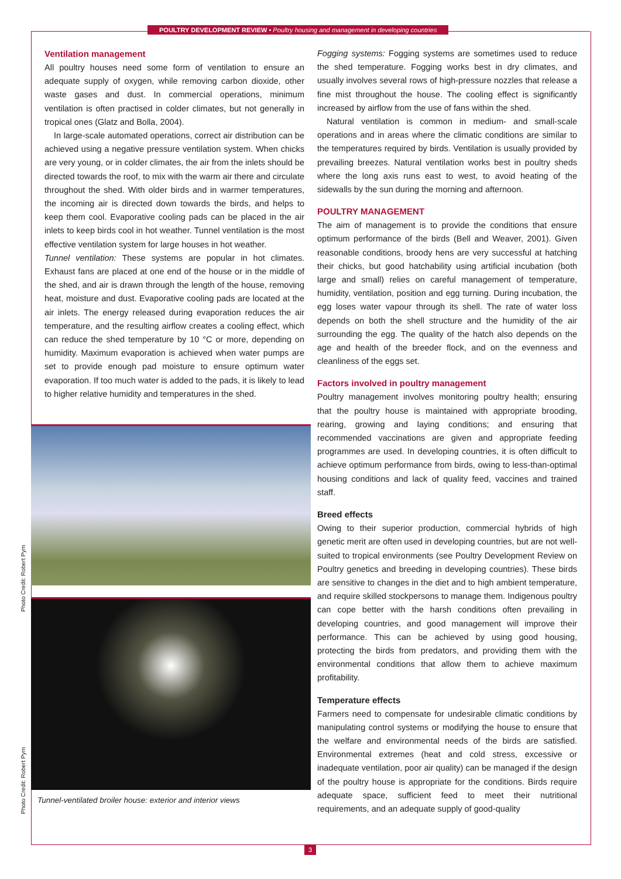POULTRY DEVELOPMENT REVIEW • Poultry housing and management in developing countries
Ventilation management
All poultry houses need some form of ventilation to ensure an adequate supply of oxygen, while removing carbon dioxide, other waste gases and dust. In commercial operations, minimum ventilation is often practised in colder climates, but not generally in tropical ones (Glatz and Bolla, 2004).
In large-scale automated operations, correct air distribution can be achieved using a negative pressure ventilation system. When chicks are very young, or in colder climates, the air from the inlets should be directed towards the roof, to mix with the warm air there and circulate throughout the shed. With older birds and in warmer temperatures, the incoming air is directed down towards the birds, and helps to keep them cool. Evaporative cooling pads can be placed in the air inlets to keep birds cool in hot weather. Tunnel ventilation is the most effective ventilation system for large houses in hot weather.
Tunnel ventilation: These systems are popular in hot climates. Exhaust fans are placed at one end of the house or in the middle of the shed, and air is drawn through the length of the house, removing heat, moisture and dust. Evaporative cooling pads are located at the air inlets. The energy released during evaporation reduces the air temperature, and the resulting airflow creates a cooling effect, which can reduce the shed temperature by 10 °C or more, depending on humidity. Maximum evaporation is achieved when water pumps are set to provide enough pad moisture to ensure optimum water evaporation. If too much water is added to the pads, it is likely to lead to higher relative humidity and temperatures in the shed.
Tunnel-ventilated broiler house: exterior and interior views
Fogging systems: Fogging systems are sometimes used to reduce the shed temperature. Fogging works best in dry climates, and usually involves several rows of high-pressure nozzles that release a fine mist throughout the house. The cooling effect is significantly increased by airflow from the use of fans within the shed.
Natural ventilation is common in medium- and small-scale operations and in areas where the climatic conditions are similar to the temperatures required by birds. Ventilation is usually provided by prevailing breezes. Natural ventilation works best in poultry sheds where the long axis runs east to west, to avoid heating of the sidewalls by the sun during the morning and afternoon.
POULTRY MANAGEMENT
The aim of management is to provide the conditions that ensure optimum performance of the birds (Bell and Weaver, 2001). Given reasonable conditions, broody hens are very successful at hatching their chicks, but good hatchability using artificial incubation (both large and small) relies on careful management of temperature, humidity, ventilation, position and egg turning. During incubation, the egg loses water vapour through its shell. The rate of water loss depends on both the shell structure and the humidity of the air surrounding the egg. The quality of the hatch also depends on the age and health of the breeder flock, and on the evenness and cleanliness of the eggs set.
Factors involved in poultry management
Poultry management involves monitoring poultry health; ensuring that the poultry house is maintained with appropriate brooding, rearing, growing and laying conditions; and ensuring that recommended vaccinations are given and appropriate feeding programmes are used. In developing countries, it is often difficult to achieve optimum performance from birds, owing to less-than-optimal housing conditions and lack of quality feed, vaccines and trained staff.
Breed effects
Owing to their superior production, commercial hybrids of high genetic merit are often used in developing countries, but are not well-suited to tropical environments (see Poultry Development Review on Poultry genetics and breeding in developing countries). These birds are sensitive to changes in the diet and to high ambient temperature, and require skilled stockpersons to manage them. Indigenous poultry can cope better with the harsh conditions often prevailing in developing countries, and good management will improve their performance. This can be achieved by using good housing, protecting the birds from predators, and providing them with the environmental conditions that allow them to achieve maximum profitability.
Temperature effects
Farmers need to compensate for undesirable climatic conditions by manipulating control systems or modifying the house to ensure that the welfare and environmental needs of the birds are satisfied. Environmental extremes (heat and cold stress, excessive or inadequate ventilation, poor air quality) can be managed if the design of the poultry house is appropriate for the conditions. Birds require adequate space, sufficient feed to meet their nutritional requirements, and an adequate supply of good-quality
Photo Credit: Robert Pym
Photo Credit: Robert Pym
3